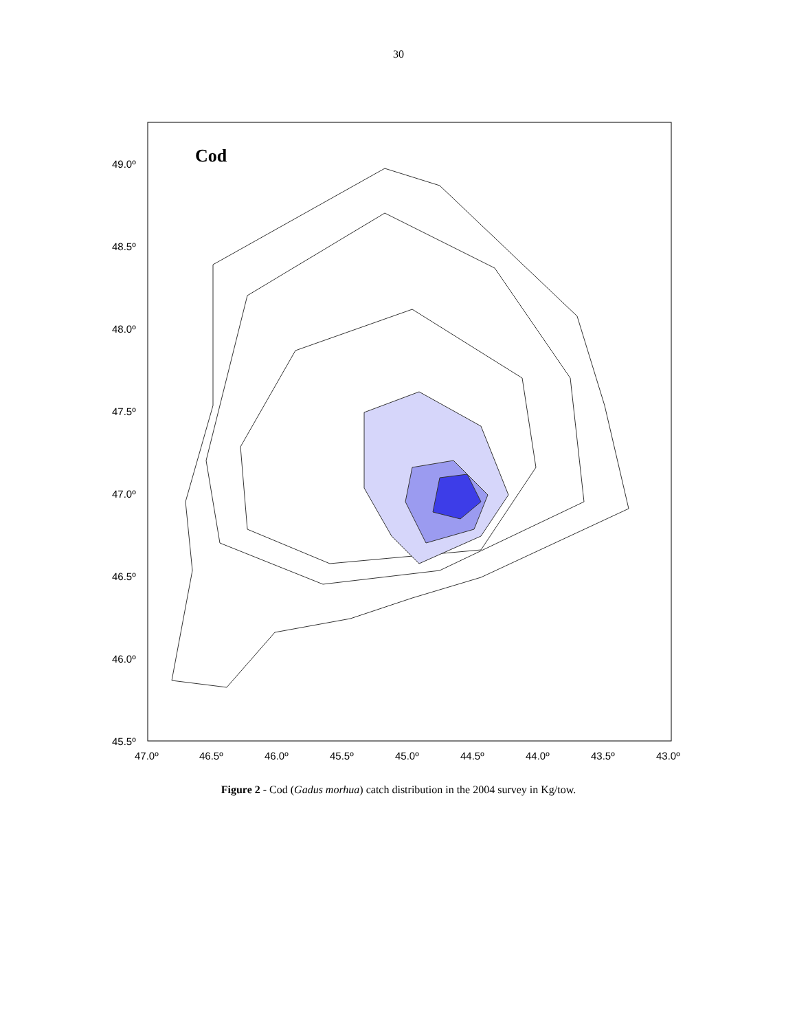30
Cod
49.0º
48.5º
48.0º
47.5º
47.0º
46.5º
46.0º
45.5º
47.0º
46.5º
46.0º
45.5º
45.0º
44.5º
44.0º
43.5º
43.0º
Figure 2 - Cod (Gadus morhua) catch distribution in the 2004 survey in Kg/tow.